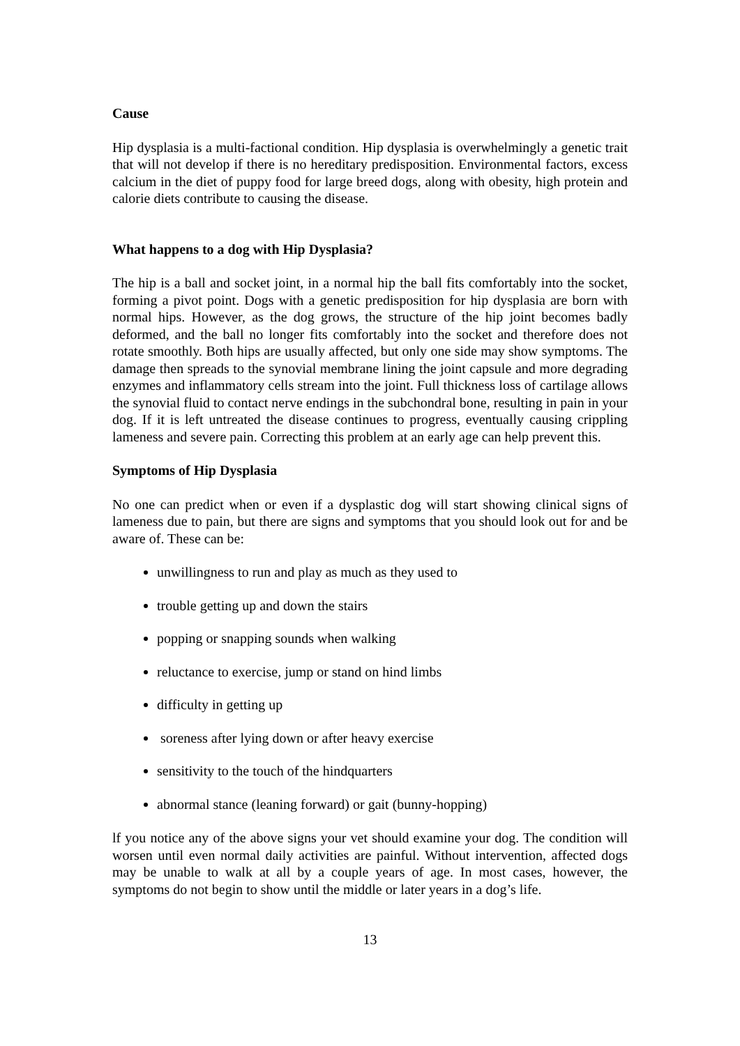Cause
Hip dysplasia is a multi-factional condition. Hip dysplasia is overwhelmingly a genetic trait that will not develop if there is no hereditary predisposition. Environmental factors, excess calcium in the diet of puppy food for large breed dogs, along with obesity, high protein and calorie diets contribute to causing the disease.
What happens to a dog with Hip Dysplasia?
The hip is a ball and socket joint, in a normal hip the ball fits comfortably into the socket, forming a pivot point. Dogs with a genetic predisposition for hip dysplasia are born with normal hips. However, as the dog grows, the structure of the hip joint becomes badly deformed, and the ball no longer fits comfortably into the socket and therefore does not rotate smoothly. Both hips are usually affected, but only one side may show symptoms. The damage then spreads to the synovial membrane lining the joint capsule and more degrading enzymes and inflammatory cells stream into the joint. Full thickness loss of cartilage allows the synovial fluid to contact nerve endings in the subchondral bone, resulting in pain in your dog. If it is left untreated the disease continues to progress, eventually causing crippling lameness and severe pain. Correcting this problem at an early age can help prevent this.
Symptoms of Hip Dysplasia
No one can predict when or even if a dysplastic dog will start showing clinical signs of lameness due to pain, but there are signs and symptoms that you should look out for and be aware of. These can be:
unwillingness to run and play as much as they used to
trouble getting up and down the stairs
popping or snapping sounds when walking
reluctance to exercise, jump or stand on hind limbs
difficulty in getting up
soreness after lying down or after heavy exercise
sensitivity to the touch of the hindquarters
abnormal stance (leaning forward) or gait (bunny-hopping)
lf you notice any of the above signs your vet should examine your dog. The condition will worsen until even normal daily activities are painful. Without intervention, affected dogs may be unable to walk at all by a couple years of age. In most cases, however, the symptoms do not begin to show until the middle or later years in a dog’s life.
13